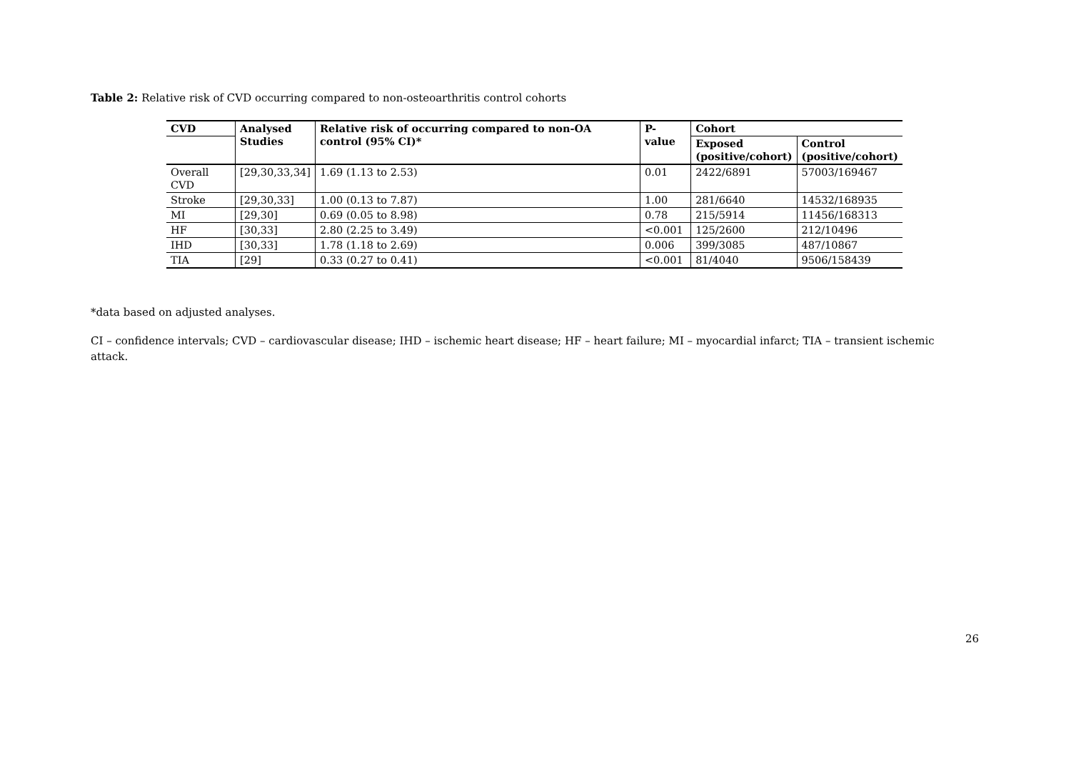Table 2: Relative risk of CVD occurring compared to non-osteoarthritis control cohorts
| CVD | Analysed Studies | Relative risk of occurring compared to non-OA control (95% CI)* | P-value | Cohort | |
| --- | --- | --- | --- | --- | --- |
| | | | | Exposed (positive/cohort) | Control (positive/cohort) |
| Overall CVD | [29,30,33,34] | 1.69 (1.13 to 2.53) | 0.01 | 2422/6891 | 57003/169467 |
| Stroke | [29,30,33] | 1.00 (0.13 to 7.87) | 1.00 | 281/6640 | 14532/168935 |
| MI | [29,30] | 0.69 (0.05 to 8.98) | 0.78 | 215/5914 | 11456/168313 |
| HF | [30,33] | 2.80 (2.25 to 3.49) | <0.001 | 125/2600 | 212/10496 |
| IHD | [30,33] | 1.78 (1.18 to 2.69) | 0.006 | 399/3085 | 487/10867 |
| TIA | [29] | 0.33 (0.27 to 0.41) | <0.001 | 81/4040 | 9506/158439 |
*data based on adjusted analyses.
CI – confidence intervals; CVD – cardiovascular disease; IHD – ischemic heart disease; HF – heart failure; MI – myocardial infarct; TIA – transient ischemic attack.
26